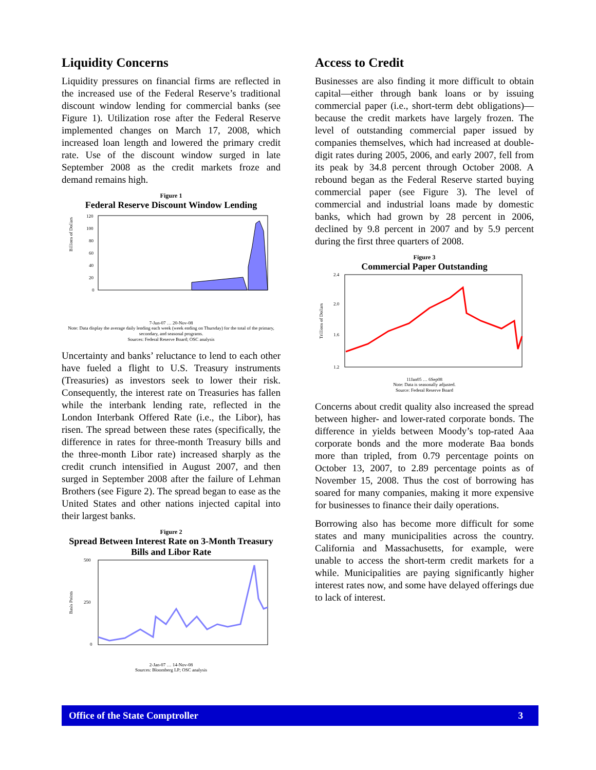Liquidity Concerns
Liquidity pressures on financial firms are reflected in the increased use of the Federal Reserve’s traditional discount window lending for commercial banks (see Figure 1). Utilization rose after the Federal Reserve implemented changes on March 17, 2008, which increased loan length and lowered the primary credit rate. Use of the discount window surged in late September 2008 as the credit markets froze and demand remains high.
Figure 1
Federal Reserve Discount Window Lending
Billions of Dollars
120
100
80
60
40
20
0
7-Jun-07 … 20-Nov-08
Note: Data display the average daily lending each week (week ending on Thursday) for the total of the primary, secondary, and seasonal programs.
Sources: Federal Reserve Board; OSC analysis
Uncertainty and banks’ reluctance to lend to each other have fueled a flight to U.S. Treasury instruments (Treasuries) as investors seek to lower their risk. Consequently, the interest rate on Treasuries has fallen while the interbank lending rate, reflected in the London Interbank Offered Rate (i.e., the Libor), has risen. The spread between these rates (specifically, the difference in rates for three-month Treasury bills and the three-month Libor rate) increased sharply as the credit crunch intensified in August 2007, and then surged in September 2008 after the failure of Lehman Brothers (see Figure 2). The spread began to ease as the United States and other nations injected capital into their largest banks.
Figure 2
Spread Between Interest Rate on 3-Month Treasury Bills and Libor Rate
Basis Points
500
250
0
2-Jan-07 … 14-Nov-08
Sources: Bloomberg LP; OSC analysis
Access to Credit
Businesses are also finding it more difficult to obtain capital—either through bank loans or by issuing commercial paper (i.e., short-term debt obligations)—because the credit markets have largely frozen. The level of outstanding commercial paper issued by companies themselves, which had increased at double-digit rates during 2005, 2006, and early 2007, fell from its peak by 34.8 percent through October 2008. A rebound began as the Federal Reserve started buying commercial paper (see Figure 3). The level of commercial and industrial loans made by domestic banks, which had grown by 28 percent in 2006, declined by 9.8 percent in 2007 and by 5.9 percent during the first three quarters of 2008.
Figure 3
Commercial Paper Outstanding
Trillions of Dollars
2.4
2.0
1.6
1.2
11Jan05 … 6Sep08
Note: Data is seasonally adjusted.
Source: Federal Reserve Board
Concerns about credit quality also increased the spread between higher- and lower-rated corporate bonds. The difference in yields between Moody’s top-rated Aaa corporate bonds and the more moderate Baa bonds more than tripled, from 0.79 percentage points on October 13, 2007, to 2.89 percentage points as of November 15, 2008. Thus the cost of borrowing has soared for many companies, making it more expensive for businesses to finance their daily operations.
Borrowing also has become more difficult for some states and many municipalities across the country. California and Massachusetts, for example, were unable to access the short-term credit markets for a while. Municipalities are paying significantly higher interest rates now, and some have delayed offerings due to lack of interest.
Office of the State Comptroller 3